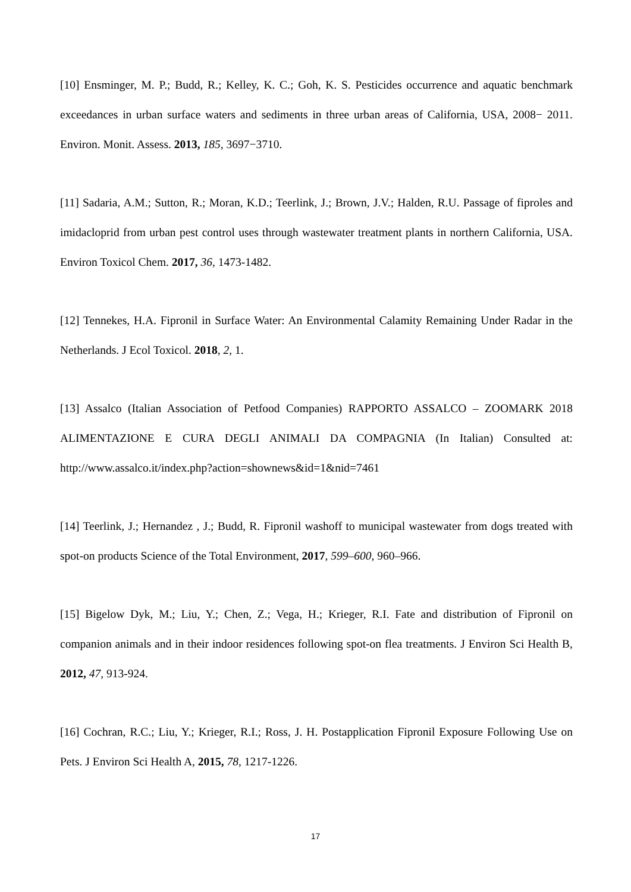[10] Ensminger, M. P.; Budd, R.; Kelley, K. C.; Goh, K. S. Pesticides occurrence and aquatic benchmark exceedances in urban surface waters and sediments in three urban areas of California, USA, 2008− 2011. Environ. Monit. Assess. 2013, 185, 3697−3710.
[11] Sadaria, A.M.; Sutton, R.; Moran, K.D.; Teerlink, J.; Brown, J.V.; Halden, R.U. Passage of fiproles and imidacloprid from urban pest control uses through wastewater treatment plants in northern California, USA. Environ Toxicol Chem. 2017, 36, 1473-1482.
[12] Tennekes, H.A. Fipronil in Surface Water: An Environmental Calamity Remaining Under Radar in the Netherlands. J Ecol Toxicol. 2018, 2, 1.
[13] Assalco (Italian Association of Petfood Companies) RAPPORTO ASSALCO – ZOOMARK 2018 ALIMENTAZIONE E CURA DEGLI ANIMALI DA COMPAGNIA (In Italian) Consulted at: http://www.assalco.it/index.php?action=shownews&id=1&nid=7461
[14] Teerlink, J.; Hernandez , J.; Budd, R. Fipronil washoff to municipal wastewater from dogs treated with spot-on products Science of the Total Environment, 2017, 599–600, 960–966.
[15] Bigelow Dyk, M.; Liu, Y.; Chen, Z.; Vega, H.; Krieger, R.I. Fate and distribution of Fipronil on companion animals and in their indoor residences following spot-on flea treatments. J Environ Sci Health B, 2012, 47, 913-924.
[16] Cochran, R.C.; Liu, Y.; Krieger, R.I.; Ross, J. H. Postapplication Fipronil Exposure Following Use on Pets. J Environ Sci Health A, 2015, 78, 1217-1226.
17